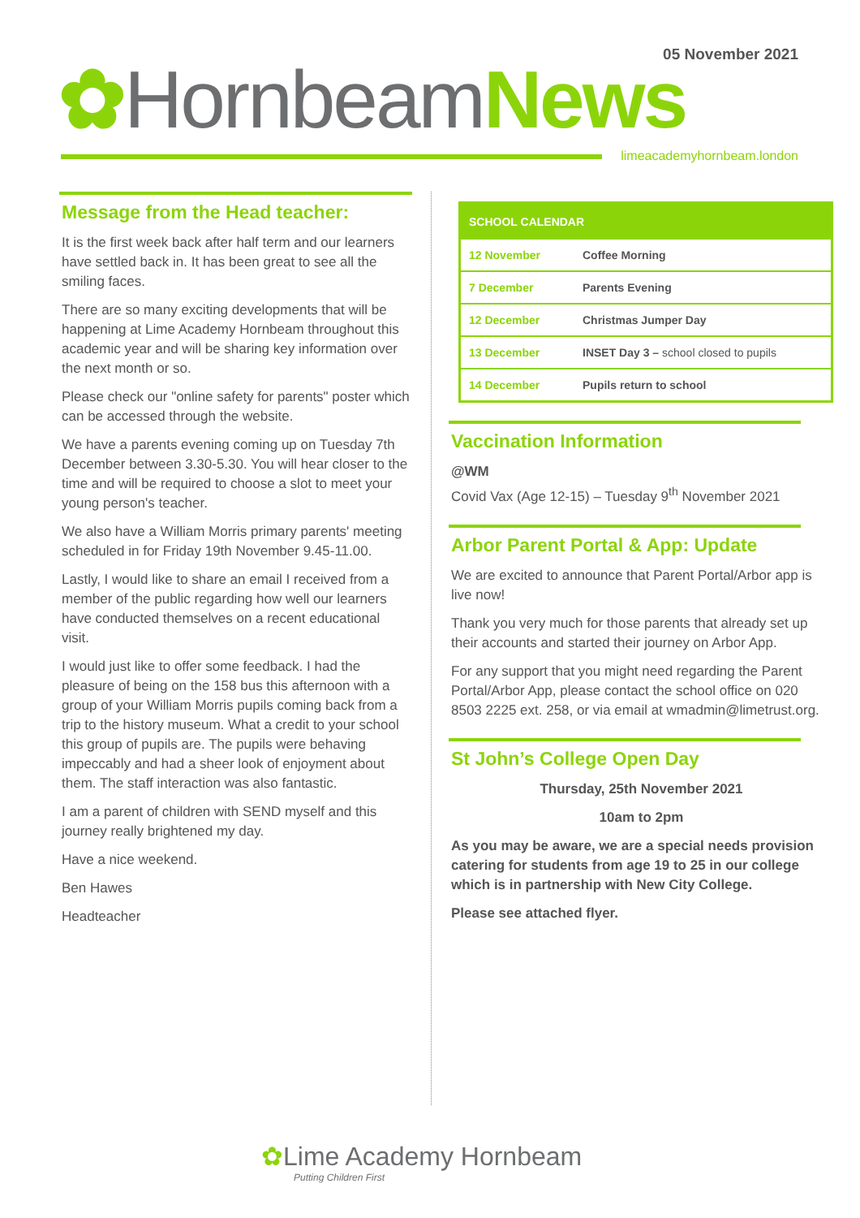05 November 2021
✿Hornbeam News
limeacademyhornbeam.london
Message from the Head teacher:
It is the first week back after half term and our learners have settled back in. It has been great to see all the smiling faces.
There are so many exciting developments that will be happening at Lime Academy Hornbeam throughout this academic year and will be sharing key information over the next month or so.
Please check our "online safety for parents" poster which can be accessed through the website.
We have a parents evening coming up on Tuesday 7th December between 3.30-5.30. You will hear closer to the time and will be required to choose a slot to meet your young person's teacher.
We also have a William Morris primary parents' meeting scheduled in for Friday 19th November 9.45-11.00.
Lastly, I would like to share an email I received from a member of the public regarding how well our learners have conducted themselves on a recent educational visit.
I would just like to offer some feedback. I had the pleasure of being on the 158 bus this afternoon with a group of your William Morris pupils coming back from a trip to the history museum. What a credit to your school this group of pupils are. The pupils were behaving impeccably and had a sheer look of enjoyment about them. The staff interaction was also fantastic.
I am a parent of children with SEND myself and this journey really brightened my day.
Have a nice weekend.
Ben Hawes
Headteacher
| SCHOOL CALENDAR | |
| --- | --- |
| 12 November | Coffee Morning |
| 7 December | Parents Evening |
| 12 December | Christmas Jumper Day |
| 13 December | INSET Day 3 – school closed to pupils |
| 14 December | Pupils return to school |
Vaccination Information
@WM
Covid Vax (Age 12-15) – Tuesday 9<sup>th</sup> November 2021
Arbor Parent Portal & App: Update
We are excited to announce that Parent Portal/Arbor app is live now!
Thank you very much for those parents that already set up their accounts and started their journey on Arbor App.
For any support that you might need regarding the Parent Portal/Arbor App, please contact the school office on 020 8503 2225 ext. 258, or via email at wmadmin@limetrust.org.
St John’s College Open Day
Thursday, 25th November 2021
10am to 2pm
As you may be aware, we are a special needs provision catering for students from age 19 to 25 in our college which is in partnership with New City College.
Please see attached flyer.
✿Lime Academy Hornbeam
Putting Children First